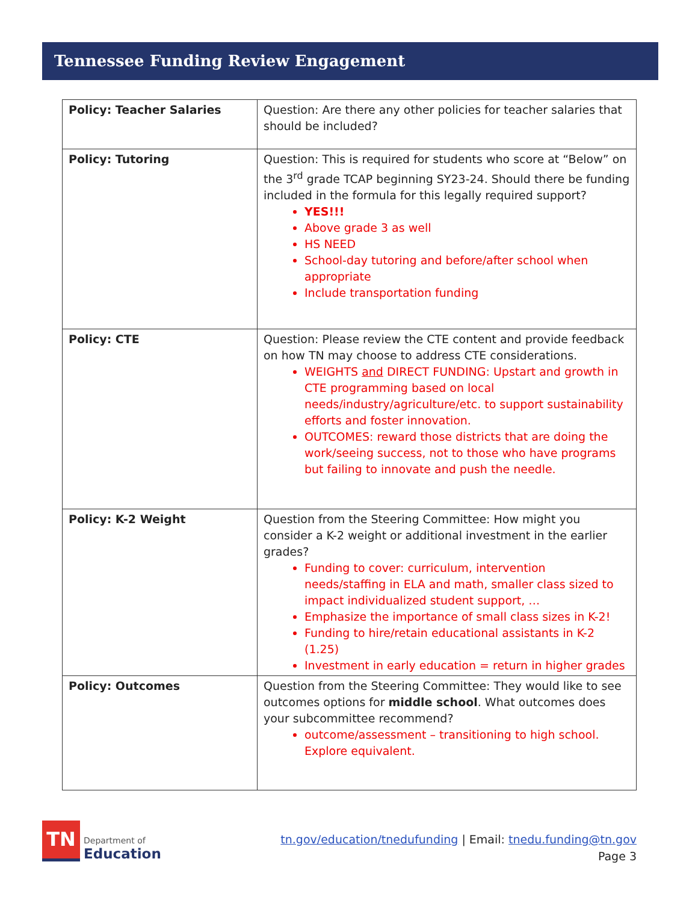Tennessee Funding Review Engagement
| Policy: Teacher Salaries | Question: Are there any other policies for teacher salaries that should be included? |
| Policy: Tutoring | Question: This is required for students who score at “Below” on the 3<sup>rd</sup> grade TCAP beginning SY23-24. Should there be funding included in the formula for this legally required support? YES!!! Above grade 3 as well HS NEED School-day tutoring and before/after school when appropriate Include transportation funding |
| Policy: CTE | Question: Please review the CTE content and provide feedback on how TN may choose to address CTE considerations. WEIGHTS and DIRECT FUNDING: Upstart and growth in CTE programming based on local needs/industry/agriculture/etc. to support sustainability efforts and foster innovation. OUTCOMES: reward those districts that are doing the work/seeing success, not to those who have programs but failing to innovate and push the needle. |
| Policy: K-2 Weight | Question from the Steering Committee: How might you consider a K-2 weight or additional investment in the earlier grades? Funding to cover: curriculum, intervention needs/staffing in ELA and math, smaller class sized to impact individualized student support, … Emphasize the importance of small class sizes in K-2! Funding to hire/retain educational assistants in K-2 (1.25) Investment in early education = return in higher grades |
| Policy: Outcomes | Question from the Steering Committee: They would like to see outcomes options for middle school . What outcomes does your subcommittee recommend? outcome/assessment – transitioning to high school. Explore equivalent. |
TN
Department of
Education
tn.gov/education/tnedufunding | Email: tnedu.funding@tn.gov
Page 3